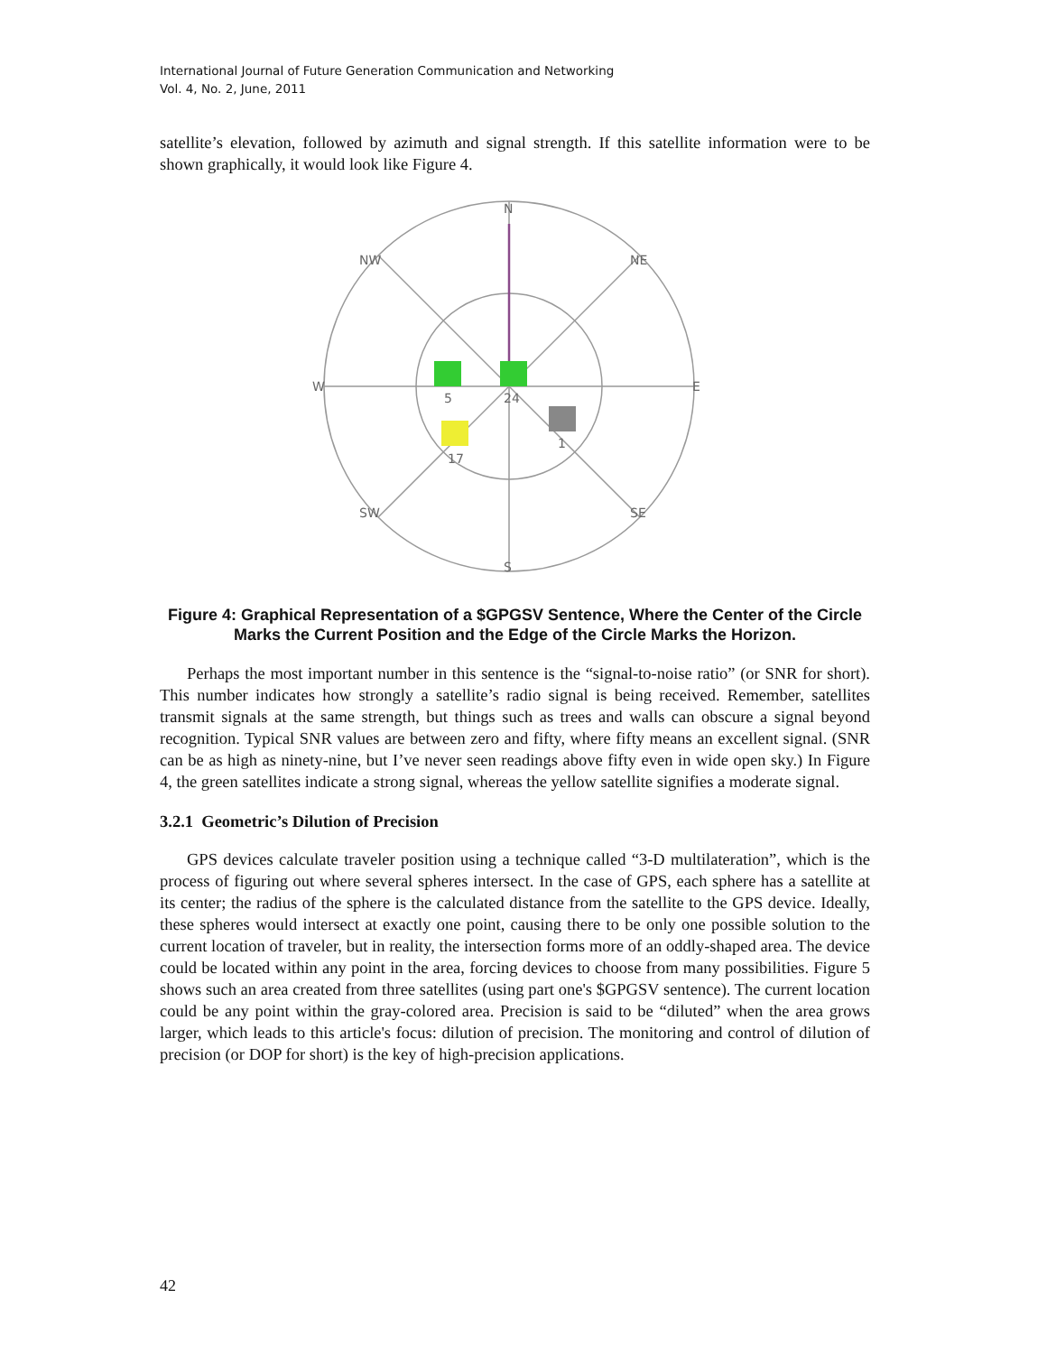International Journal of Future Generation Communication and Networking
Vol. 4, No. 2, June, 2011
satellite’s elevation, followed by azimuth and signal strength. If this satellite information were to be shown graphically, it would look like Figure 4.
N
NW
NE
W
E
SW
SE
S
5
24
17
1
Figure 4: Graphical Representation of a $GPGSV Sentence, Where the Center of the Circle Marks the Current Position and the Edge of the Circle Marks the Horizon.
Perhaps the most important number in this sentence is the “signal-to-noise ratio” (or SNR for short). This number indicates how strongly a satellite’s radio signal is being received. Remember, satellites transmit signals at the same strength, but things such as trees and walls can obscure a signal beyond recognition. Typical SNR values are between zero and fifty, where fifty means an excellent signal. (SNR can be as high as ninety-nine, but I’ve never seen readings above fifty even in wide open sky.) In Figure 4, the green satellites indicate a strong signal, whereas the yellow satellite signifies a moderate signal.
3.2.1 Geometric’s Dilution of Precision
GPS devices calculate traveler position using a technique called “3-D multilateration”, which is the process of figuring out where several spheres intersect. In the case of GPS, each sphere has a satellite at its center; the radius of the sphere is the calculated distance from the satellite to the GPS device. Ideally, these spheres would intersect at exactly one point, causing there to be only one possible solution to the current location of traveler, but in reality, the intersection forms more of an oddly-shaped area. The device could be located within any point in the area, forcing devices to choose from many possibilities. Figure 5 shows such an area created from three satellites (using part one's $GPGSV sentence). The current location could be any point within the gray-colored area. Precision is said to be “diluted” when the area grows larger, which leads to this article's focus: dilution of precision. The monitoring and control of dilution of precision (or DOP for short) is the key of high-precision applications.
42